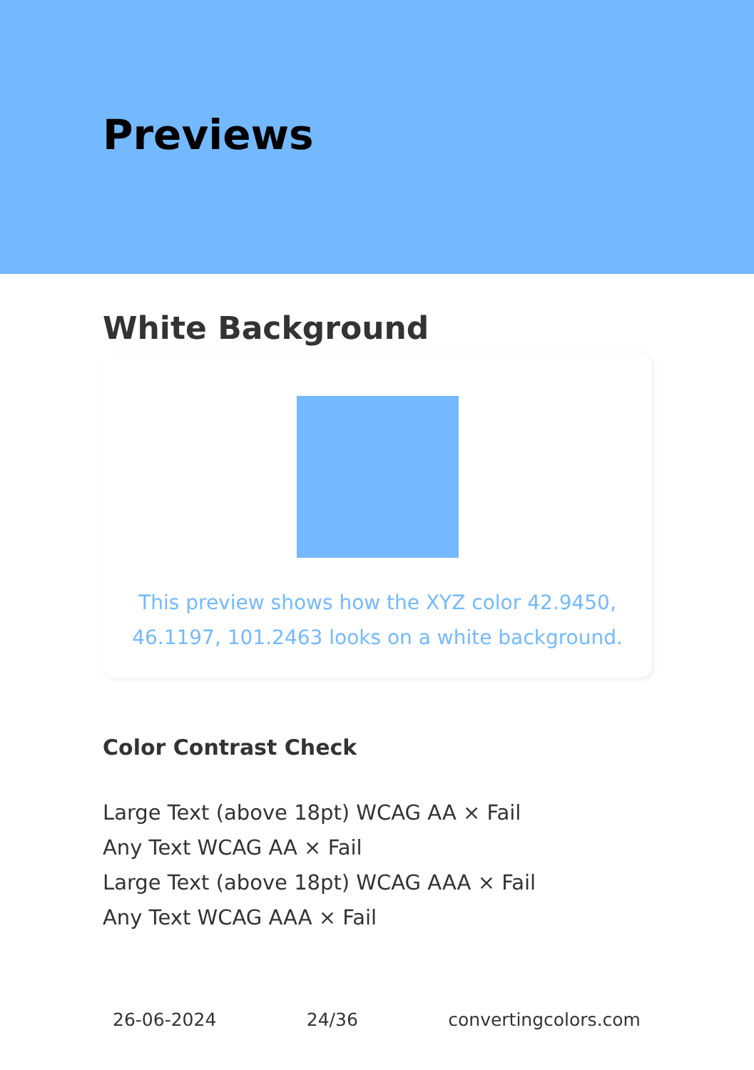Previews
White Background
This preview shows how the XYZ color 42.9450, 46.1197, 101.2463 looks on a white background.
Color Contrast Check
Large Text (above 18pt) WCAG AA × Fail
Any Text WCAG AA × Fail
Large Text (above 18pt) WCAG AAA × Fail
Any Text WCAG AAA × Fail
26-06-2024 24/36 convertingcolors.com